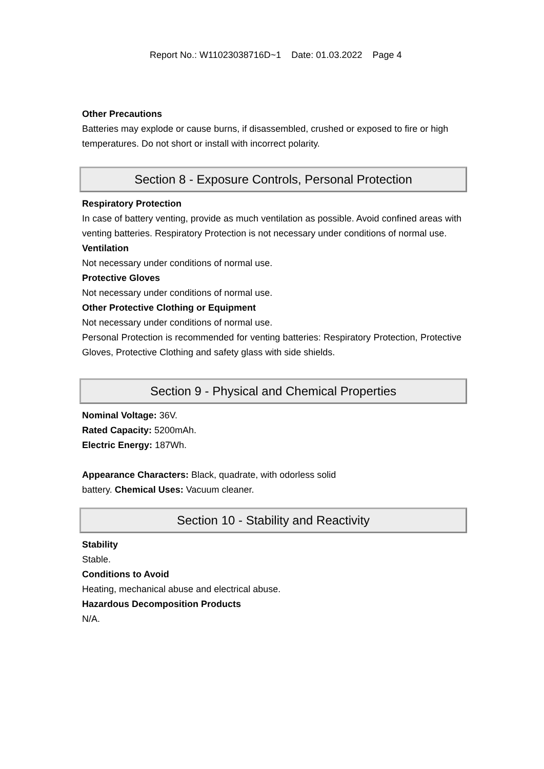Report No.: W11023038716D~1 Date: 01.03.2022 Page 4
Other Precautions
Batteries may explode or cause burns, if disassembled, crushed or exposed to fire or high temperatures. Do not short or install with incorrect polarity.
Section 8 - Exposure Controls, Personal Protection
Respiratory Protection
In case of battery venting, provide as much ventilation as possible. Avoid confined areas with venting batteries. Respiratory Protection is not necessary under conditions of normal use.
Ventilation
Not necessary under conditions of normal use.
Protective Gloves
Not necessary under conditions of normal use.
Other Protective Clothing or Equipment
Not necessary under conditions of normal use.
Personal Protection is recommended for venting batteries: Respiratory Protection, Protective Gloves, Protective Clothing and safety glass with side shields.
Section 9 - Physical and Chemical Properties
Nominal Voltage: 36V.
Rated Capacity: 5200mAh.
Electric Energy: 187Wh.
Appearance Characters: Black, quadrate, with odorless solid
battery. Chemical Uses: Vacuum cleaner.
Section 10 - Stability and Reactivity
Stability
Stable.
Conditions to Avoid
Heating, mechanical abuse and electrical abuse.
Hazardous Decomposition Products
N/A.